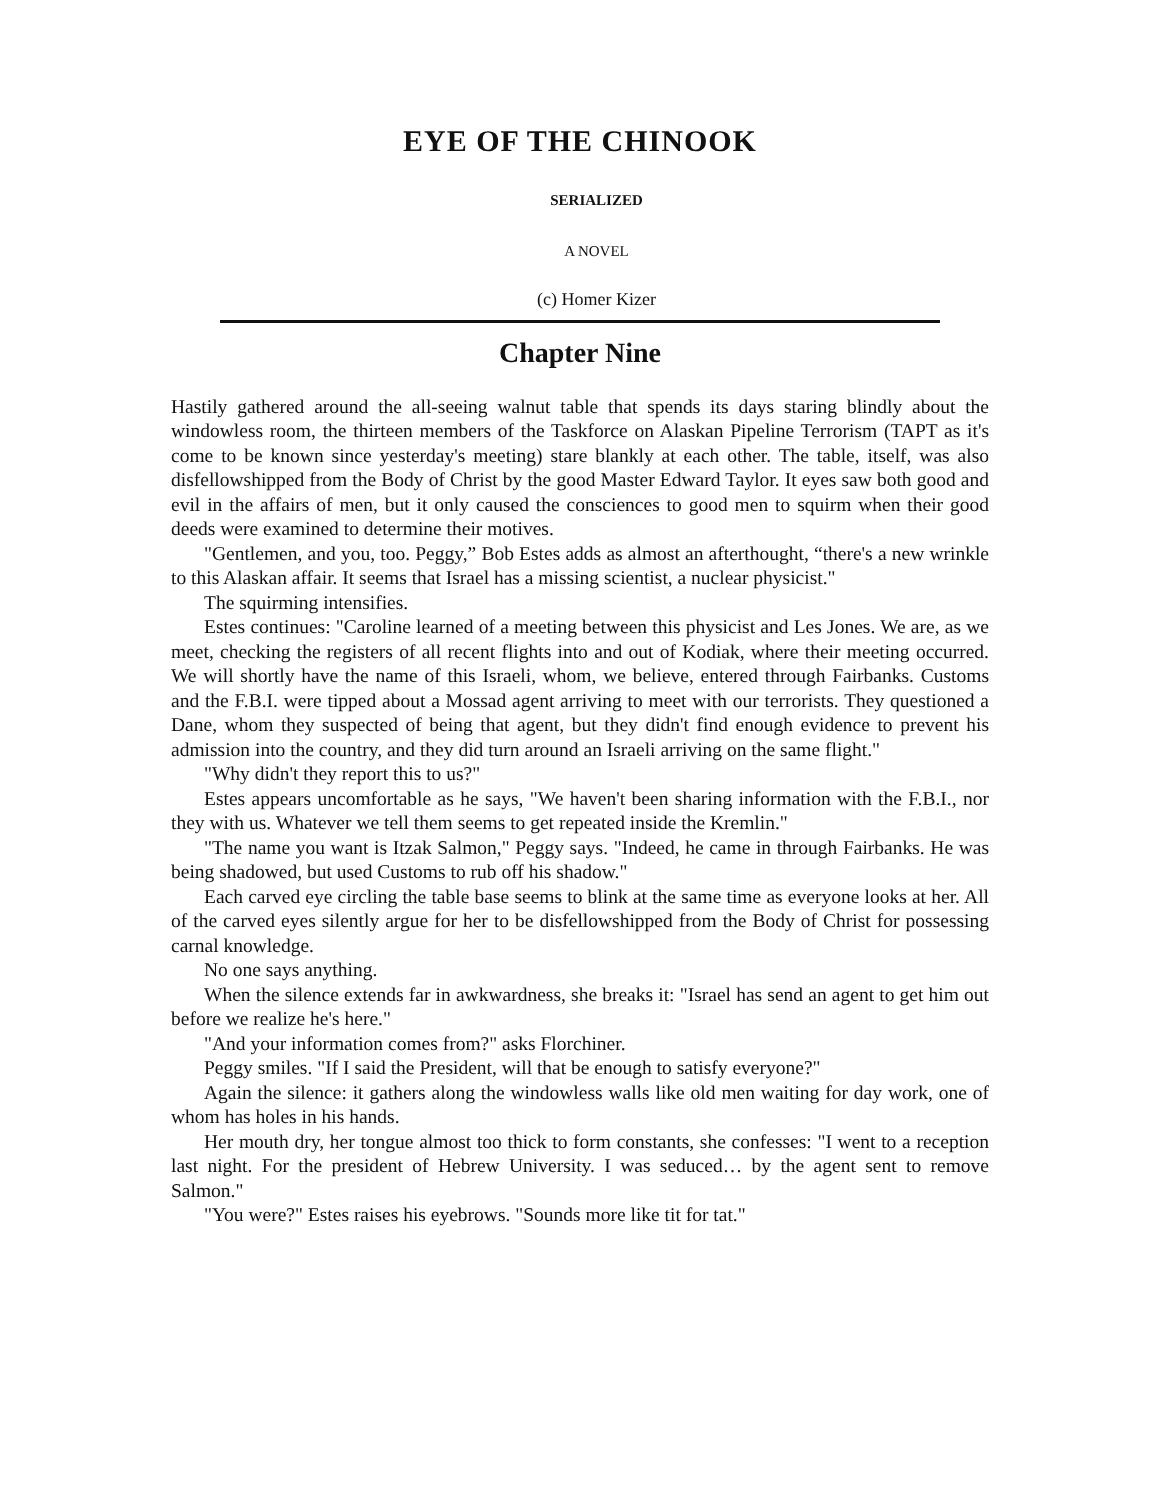EYE OF THE CHINOOK
SERIALIZED
A NOVEL
(c) Homer Kizer
Chapter Nine
Hastily gathered around the all-seeing walnut table that spends its days staring blindly about the windowless room, the thirteen members of the Taskforce on Alaskan Pipeline Terrorism (TAPT as it's come to be known since yesterday's meeting) stare blankly at each other. The table, itself, was also disfellowshipped from the Body of Christ by the good Master Edward Taylor. It eyes saw both good and evil in the affairs of men, but it only caused the consciences to good men to squirm when their good deeds were examined to determine their motives.
"Gentlemen, and you, too. Peggy,” Bob Estes adds as almost an afterthought, “there's a new wrinkle to this Alaskan affair. It seems that Israel has a missing scientist, a nuclear physicist."
The squirming intensifies.
Estes continues: "Caroline learned of a meeting between this physicist and Les Jones. We are, as we meet, checking the registers of all recent flights into and out of Kodiak, where their meeting occurred. We will shortly have the name of this Israeli, whom, we believe, entered through Fairbanks. Customs and the F.B.I. were tipped about a Mossad agent arriving to meet with our terrorists. They questioned a Dane, whom they suspected of being that agent, but they didn't find enough evidence to prevent his admission into the country, and they did turn around an Israeli arriving on the same flight."
"Why didn't they report this to us?"
Estes appears uncomfortable as he says, "We haven't been sharing information with the F.B.I., nor they with us. Whatever we tell them seems to get repeated inside the Kremlin."
"The name you want is Itzak Salmon," Peggy says. "Indeed, he came in through Fairbanks. He was being shadowed, but used Customs to rub off his shadow."
Each carved eye circling the table base seems to blink at the same time as everyone looks at her. All of the carved eyes silently argue for her to be disfellowshipped from the Body of Christ for possessing carnal knowledge.
No one says anything.
When the silence extends far in awkwardness, she breaks it: "Israel has send an agent to get him out before we realize he's here."
"And your information comes from?" asks Florchiner.
Peggy smiles. "If I said the President, will that be enough to satisfy everyone?"
Again the silence: it gathers along the windowless walls like old men waiting for day work, one of whom has holes in his hands.
Her mouth dry, her tongue almost too thick to form constants, she confesses: "I went to a reception last night. For the president of Hebrew University. I was seduced… by the agent sent to remove Salmon."
"You were?" Estes raises his eyebrows. "Sounds more like tit for tat."